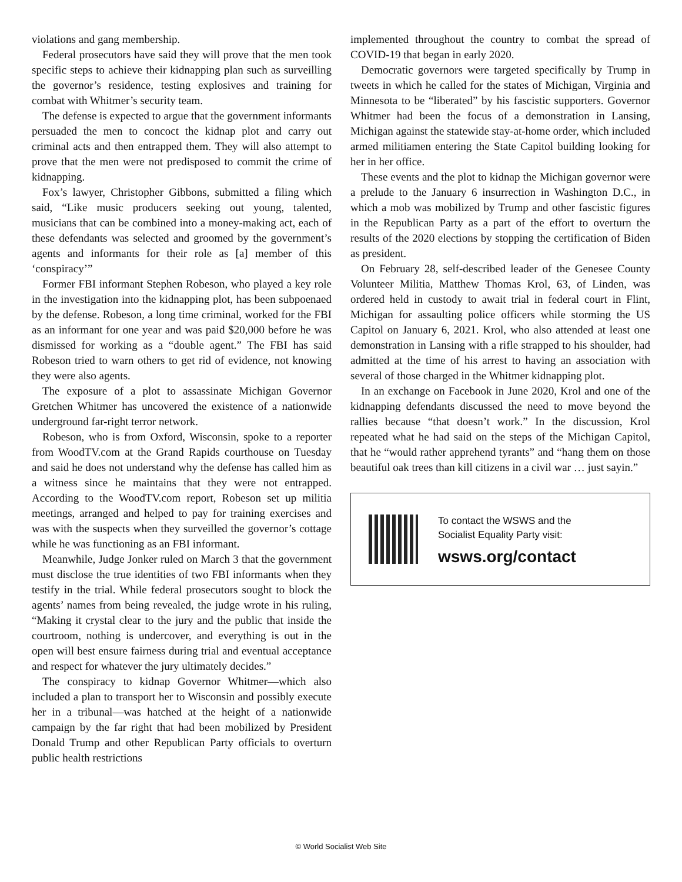violations and gang membership.
Federal prosecutors have said they will prove that the men took specific steps to achieve their kidnapping plan such as surveilling the governor’s residence, testing explosives and training for combat with Whitmer’s security team.
The defense is expected to argue that the government informants persuaded the men to concoct the kidnap plot and carry out criminal acts and then entrapped them. They will also attempt to prove that the men were not predisposed to commit the crime of kidnapping.
Fox’s lawyer, Christopher Gibbons, submitted a filing which said, “Like music producers seeking out young, talented, musicians that can be combined into a money-making act, each of these defendants was selected and groomed by the government’s agents and informants for their role as [a] member of this ‘conspiracy’”
Former FBI informant Stephen Robeson, who played a key role in the investigation into the kidnapping plot, has been subpoenaed by the defense. Robeson, a long time criminal, worked for the FBI as an informant for one year and was paid $20,000 before he was dismissed for working as a “double agent.” The FBI has said Robeson tried to warn others to get rid of evidence, not knowing they were also agents.
The exposure of a plot to assassinate Michigan Governor Gretchen Whitmer has uncovered the existence of a nationwide underground far-right terror network.
Robeson, who is from Oxford, Wisconsin, spoke to a reporter from WoodTV.com at the Grand Rapids courthouse on Tuesday and said he does not understand why the defense has called him as a witness since he maintains that they were not entrapped. According to the WoodTV.com report, Robeson set up militia meetings, arranged and helped to pay for training exercises and was with the suspects when they surveilled the governor’s cottage while he was functioning as an FBI informant.
Meanwhile, Judge Jonker ruled on March 3 that the government must disclose the true identities of two FBI informants when they testify in the trial. While federal prosecutors sought to block the agents’ names from being revealed, the judge wrote in his ruling, “Making it crystal clear to the jury and the public that inside the courtroom, nothing is undercover, and everything is out in the open will best ensure fairness during trial and eventual acceptance and respect for whatever the jury ultimately decides.”
The conspiracy to kidnap Governor Whitmer—which also included a plan to transport her to Wisconsin and possibly execute her in a tribunal—was hatched at the height of a nationwide campaign by the far right that had been mobilized by President Donald Trump and other Republican Party officials to overturn public health restrictions
implemented throughout the country to combat the spread of COVID-19 that began in early 2020.
Democratic governors were targeted specifically by Trump in tweets in which he called for the states of Michigan, Virginia and Minnesota to be “liberated” by his fascistic supporters. Governor Whitmer had been the focus of a demonstration in Lansing, Michigan against the statewide stay-at-home order, which included armed militiamen entering the State Capitol building looking for her in her office.
These events and the plot to kidnap the Michigan governor were a prelude to the January 6 insurrection in Washington D.C., in which a mob was mobilized by Trump and other fascistic figures in the Republican Party as a part of the effort to overturn the results of the 2020 elections by stopping the certification of Biden as president.
On February 28, self-described leader of the Genesee County Volunteer Militia, Matthew Thomas Krol, 63, of Linden, was ordered held in custody to await trial in federal court in Flint, Michigan for assaulting police officers while storming the US Capitol on January 6, 2021. Krol, who also attended at least one demonstration in Lansing with a rifle strapped to his shoulder, had admitted at the time of his arrest to having an association with several of those charged in the Whitmer kidnapping plot.
In an exchange on Facebook in June 2020, Krol and one of the kidnapping defendants discussed the need to move beyond the rallies because “that doesn’t work.” In the discussion, Krol repeated what he had said on the steps of the Michigan Capitol, that he “would rather apprehend tyrants” and “hang them on those beautiful oak trees than kill citizens in a civil war … just sayin.”
To contact the WSWS and the
Socialist Equality Party visit:
wsws.org/contact
© World Socialist Web Site